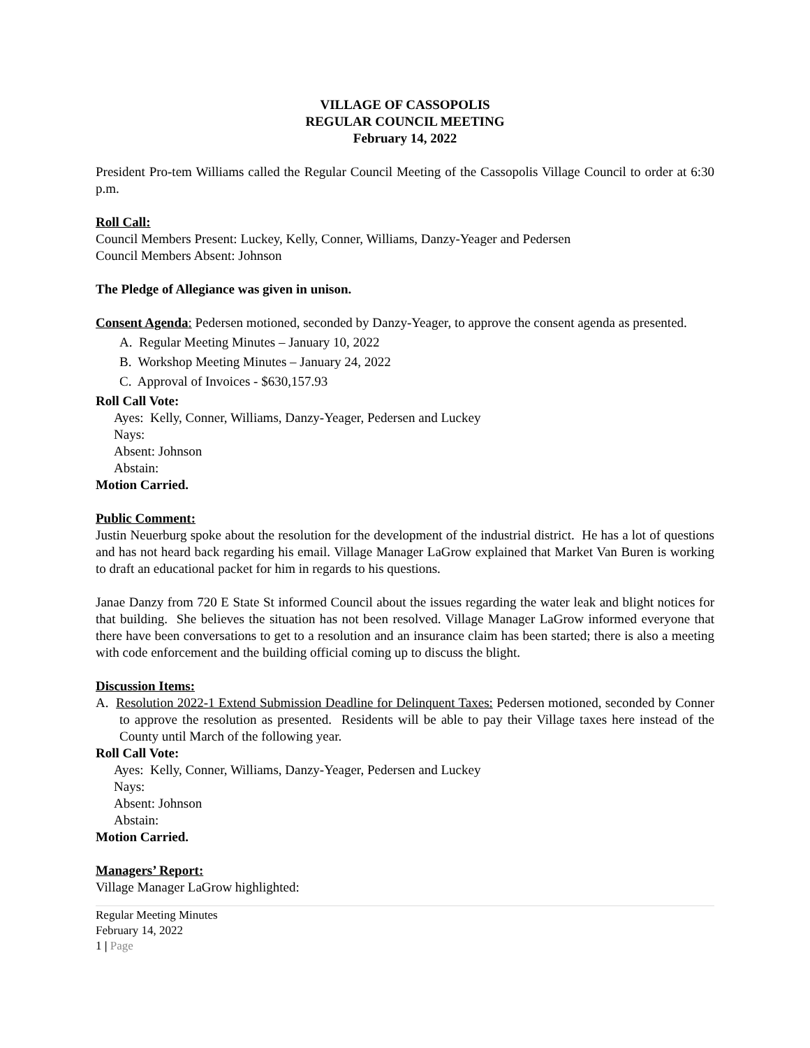VILLAGE OF CASSOPOLIS
REGULAR COUNCIL MEETING
February 14, 2022
President Pro-tem Williams called the Regular Council Meeting of the Cassopolis Village Council to order at 6:30 p.m.
Roll Call:
Council Members Present: Luckey, Kelly, Conner, Williams, Danzy-Yeager and Pedersen
Council Members Absent: Johnson
The Pledge of Allegiance was given in unison.
Consent Agenda: Pedersen motioned, seconded by Danzy-Yeager, to approve the consent agenda as presented.
A. Regular Meeting Minutes – January 10, 2022
B. Workshop Meeting Minutes – January 24, 2022
C. Approval of Invoices - $630,157.93
Roll Call Vote:
Ayes: Kelly, Conner, Williams, Danzy-Yeager, Pedersen and Luckey
Nays:
Absent: Johnson
Abstain:
Motion Carried.
Public Comment:
Justin Neuerburg spoke about the resolution for the development of the industrial district. He has a lot of questions and has not heard back regarding his email. Village Manager LaGrow explained that Market Van Buren is working to draft an educational packet for him in regards to his questions.
Janae Danzy from 720 E State St informed Council about the issues regarding the water leak and blight notices for that building. She believes the situation has not been resolved. Village Manager LaGrow informed everyone that there have been conversations to get to a resolution and an insurance claim has been started; there is also a meeting with code enforcement and the building official coming up to discuss the blight.
Discussion Items:
A. Resolution 2022-1 Extend Submission Deadline for Delinquent Taxes: Pedersen motioned, seconded by Conner to approve the resolution as presented. Residents will be able to pay their Village taxes here instead of the County until March of the following year.
Roll Call Vote:
Ayes: Kelly, Conner, Williams, Danzy-Yeager, Pedersen and Luckey
Nays:
Absent: Johnson
Abstain:
Motion Carried.
Managers’ Report:
Village Manager LaGrow highlighted:
Regular Meeting Minutes
February 14, 2022
1 | Page